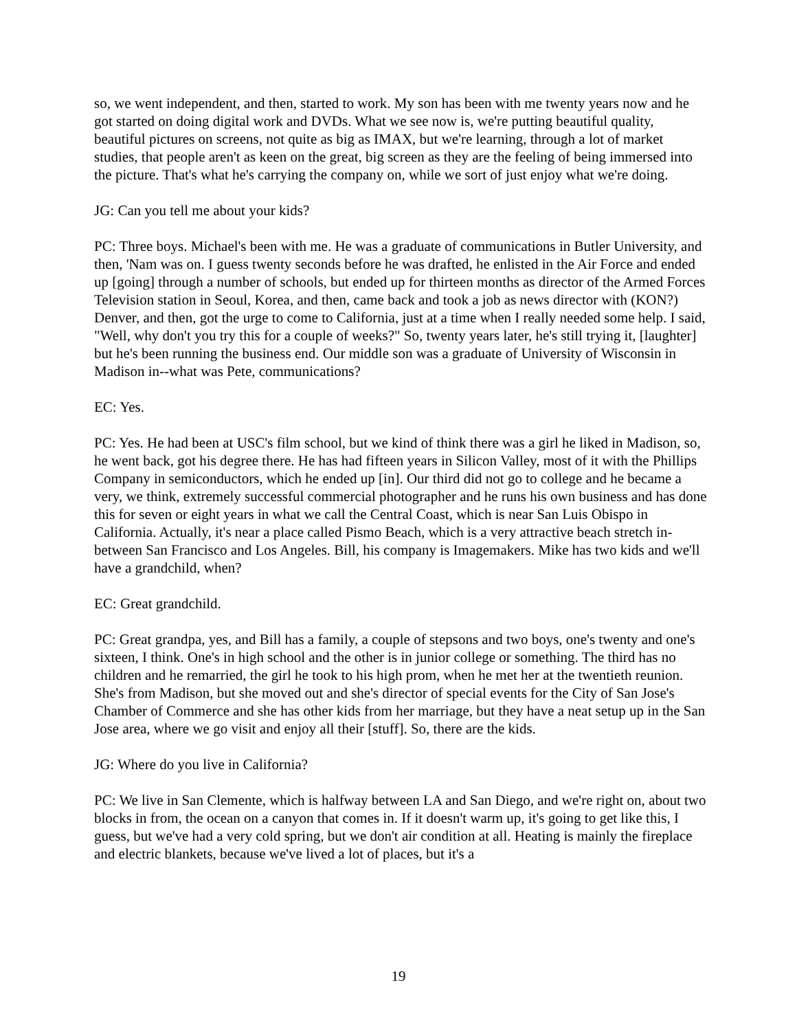so, we went independent, and then, started to work. My son has been with me twenty years now and he got started on doing digital work and DVDs. What we see now is, we're putting beautiful quality, beautiful pictures on screens, not quite as big as IMAX, but we're learning, through a lot of market studies, that people aren't as keen on the great, big screen as they are the feeling of being immersed into the picture. That's what he's carrying the company on, while we sort of just enjoy what we're doing.
JG: Can you tell me about your kids?
PC: Three boys. Michael's been with me. He was a graduate of communications in Butler University, and then, 'Nam was on. I guess twenty seconds before he was drafted, he enlisted in the Air Force and ended up [going] through a number of schools, but ended up for thirteen months as director of the Armed Forces Television station in Seoul, Korea, and then, came back and took a job as news director with (KON?) Denver, and then, got the urge to come to California, just at a time when I really needed some help. I said, "Well, why don't you try this for a couple of weeks?" So, twenty years later, he's still trying it, [laughter] but he's been running the business end. Our middle son was a graduate of University of Wisconsin in Madison in--what was Pete, communications?
EC: Yes.
PC: Yes. He had been at USC's film school, but we kind of think there was a girl he liked in Madison, so, he went back, got his degree there. He has had fifteen years in Silicon Valley, most of it with the Phillips Company in semiconductors, which he ended up [in]. Our third did not go to college and he became a very, we think, extremely successful commercial photographer and he runs his own business and has done this for seven or eight years in what we call the Central Coast, which is near San Luis Obispo in California. Actually, it's near a place called Pismo Beach, which is a very attractive beach stretch in-between San Francisco and Los Angeles. Bill, his company is Imagemakers. Mike has two kids and we'll have a grandchild, when?
EC: Great grandchild.
PC: Great grandpa, yes, and Bill has a family, a couple of stepsons and two boys, one's twenty and one's sixteen, I think. One's in high school and the other is in junior college or something. The third has no children and he remarried, the girl he took to his high prom, when he met her at the twentieth reunion. She's from Madison, but she moved out and she's director of special events for the City of San Jose's Chamber of Commerce and she has other kids from her marriage, but they have a neat setup up in the San Jose area, where we go visit and enjoy all their [stuff]. So, there are the kids.
JG: Where do you live in California?
PC: We live in San Clemente, which is halfway between LA and San Diego, and we're right on, about two blocks in from, the ocean on a canyon that comes in. If it doesn't warm up, it's going to get like this, I guess, but we've had a very cold spring, but we don't air condition at all. Heating is mainly the fireplace and electric blankets, because we've lived a lot of places, but it's a
19